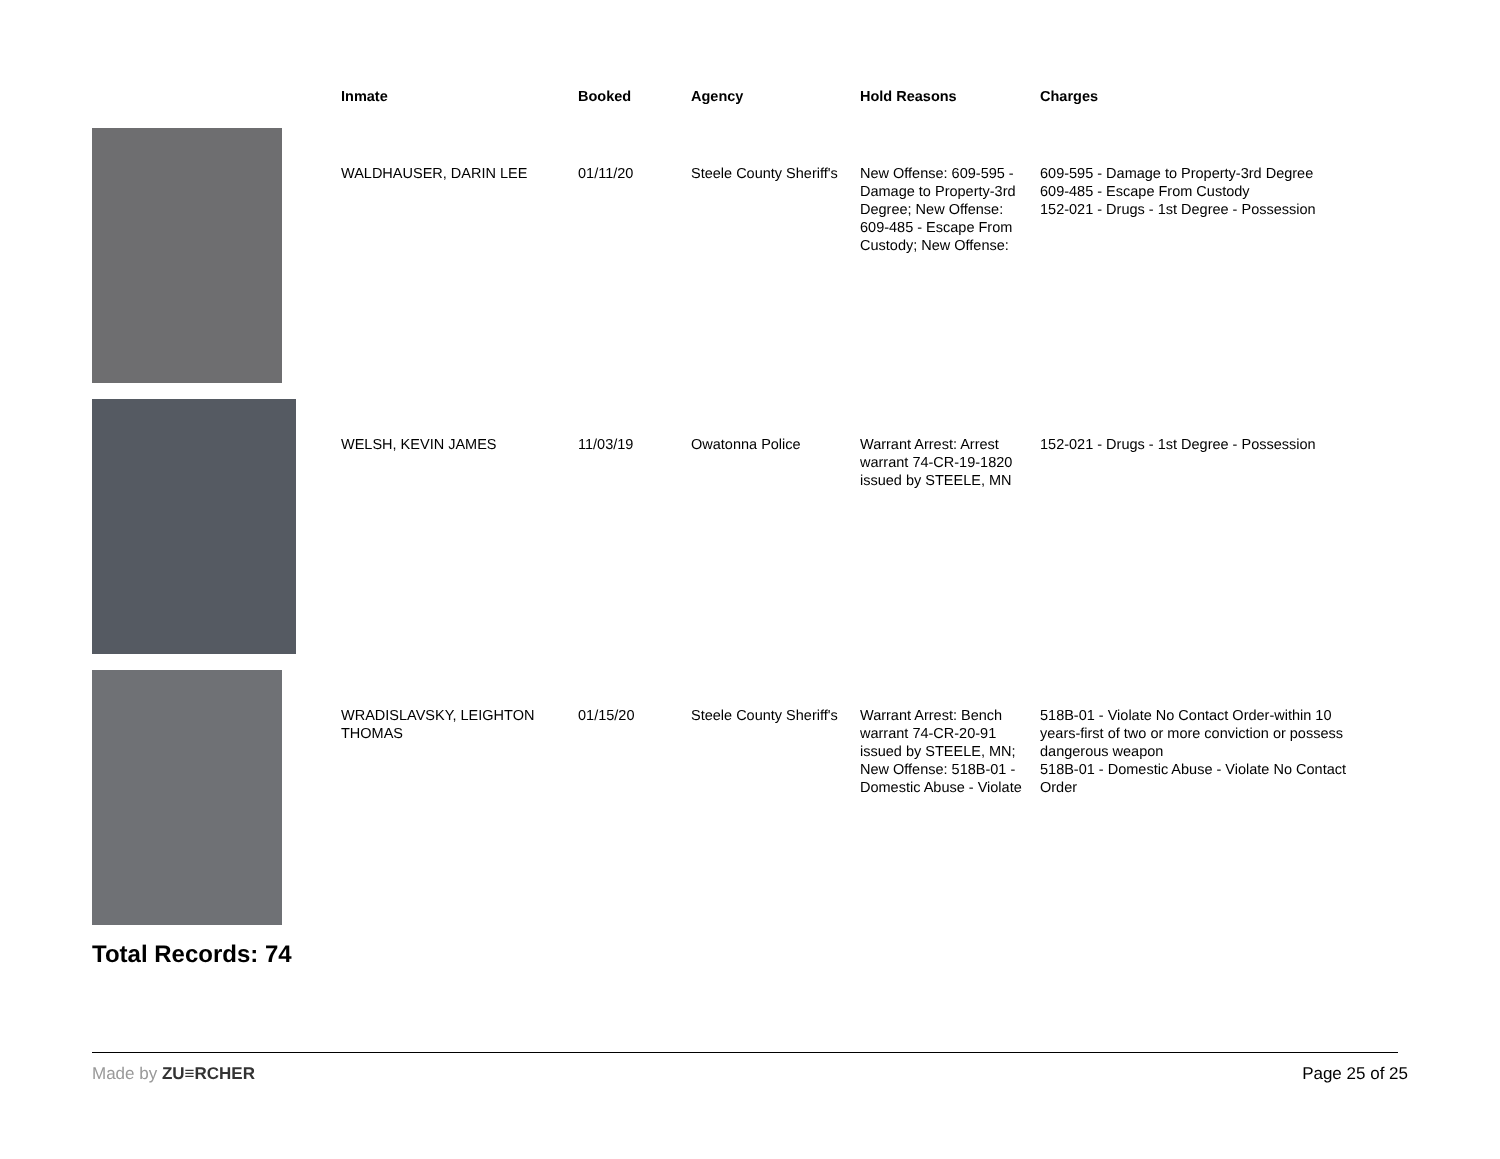| | Inmate | Booked | Agency | Hold Reasons | Charges |
| --- | --- | --- | --- | --- | --- |
| | WALDHAUSER, DARIN LEE | 01/11/20 | Steele County Sheriff's | New Offense: 609-595 - Damage to Property-3rd Degree; New Offense: 609-485 - Escape From Custody; New Offense: | 609-595 - Damage to Property-3rd Degree 609-485 - Escape From Custody 152-021 - Drugs - 1st Degree - Possession |
| | WELSH, KEVIN JAMES | 11/03/19 | Owatonna Police | Warrant Arrest: Arrest warrant 74-CR-19-1820 issued by STEELE, MN | 152-021 - Drugs - 1st Degree - Possession |
| | WRADISLAVSKY, LEIGHTON THOMAS | 01/15/20 | Steele County Sheriff's | Warrant Arrest: Bench warrant 74-CR-20-91 issued by STEELE, MN; New Offense: 518B-01 - Domestic Abuse - Violate | 518B-01 - Violate No Contact Order-within 10 years-first of two or more conviction or possess dangerous weapon 518B-01 - Domestic Abuse - Violate No Contact Order |
Total Records: 74
Made by ZU≡RCHER Page 25 of 25